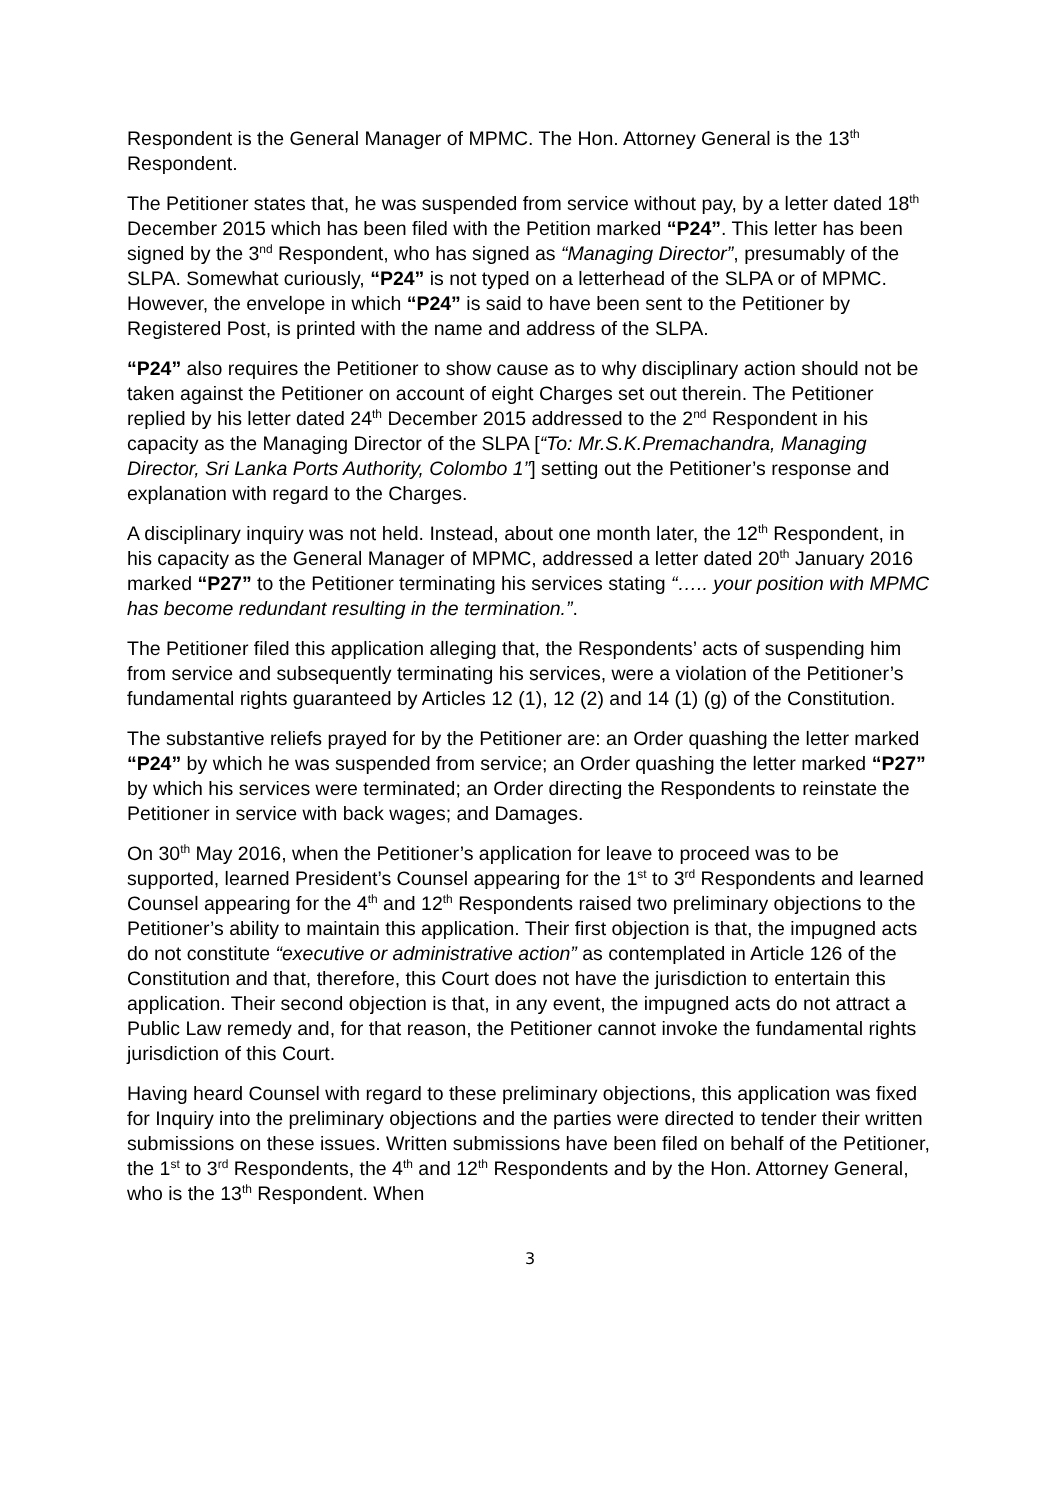Respondent is the General Manager of MPMC. The Hon. Attorney General is the 13<sup>th</sup> Respondent.
The Petitioner states that, he was suspended from service without pay, by a letter dated 18<sup>th</sup> December 2015 which has been filed with the Petition marked “P24”. This letter has been signed by the 3<sup>nd</sup> Respondent, who has signed as “Managing Director”, presumably of the SLPA. Somewhat curiously, “P24” is not typed on a letterhead of the SLPA or of MPMC. However, the envelope in which “P24” is said to have been sent to the Petitioner by Registered Post, is printed with the name and address of the SLPA.
“P24” also requires the Petitioner to show cause as to why disciplinary action should not be taken against the Petitioner on account of eight Charges set out therein. The Petitioner replied by his letter dated 24<sup>th</sup> December 2015 addressed to the 2<sup>nd</sup> Respondent in his capacity as the Managing Director of the SLPA [“To: Mr.S.K.Premachandra, Managing Director, Sri Lanka Ports Authority, Colombo 1”] setting out the Petitioner’s response and explanation with regard to the Charges.
A disciplinary inquiry was not held. Instead, about one month later, the 12<sup>th</sup> Respondent, in his capacity as the General Manager of MPMC, addressed a letter dated 20<sup>th</sup> January 2016 marked “P27” to the Petitioner terminating his services stating “….. your position with MPMC has become redundant resulting in the termination.”.
The Petitioner filed this application alleging that, the Respondents’ acts of suspending him from service and subsequently terminating his services, were a violation of the Petitioner’s fundamental rights guaranteed by Articles 12 (1), 12 (2) and 14 (1) (g) of the Constitution.
The substantive reliefs prayed for by the Petitioner are: an Order quashing the letter marked “P24” by which he was suspended from service; an Order quashing the letter marked “P27” by which his services were terminated; an Order directing the Respondents to reinstate the Petitioner in service with back wages; and Damages.
On 30<sup>th</sup> May 2016, when the Petitioner’s application for leave to proceed was to be supported, learned President’s Counsel appearing for the 1<sup>st</sup> to 3<sup>rd</sup> Respondents and learned Counsel appearing for the 4<sup>th</sup> and 12<sup>th</sup> Respondents raised two preliminary objections to the Petitioner’s ability to maintain this application. Their first objection is that, the impugned acts do not constitute “executive or administrative action” as contemplated in Article 126 of the Constitution and that, therefore, this Court does not have the jurisdiction to entertain this application. Their second objection is that, in any event, the impugned acts do not attract a Public Law remedy and, for that reason, the Petitioner cannot invoke the fundamental rights jurisdiction of this Court.
Having heard Counsel with regard to these preliminary objections, this application was fixed for Inquiry into the preliminary objections and the parties were directed to tender their written submissions on these issues. Written submissions have been filed on behalf of the Petitioner, the 1<sup>st</sup> to 3<sup>rd</sup> Respondents, the 4<sup>th</sup> and 12<sup>th</sup> Respondents and by the Hon. Attorney General, who is the 13<sup>th</sup> Respondent. When
3